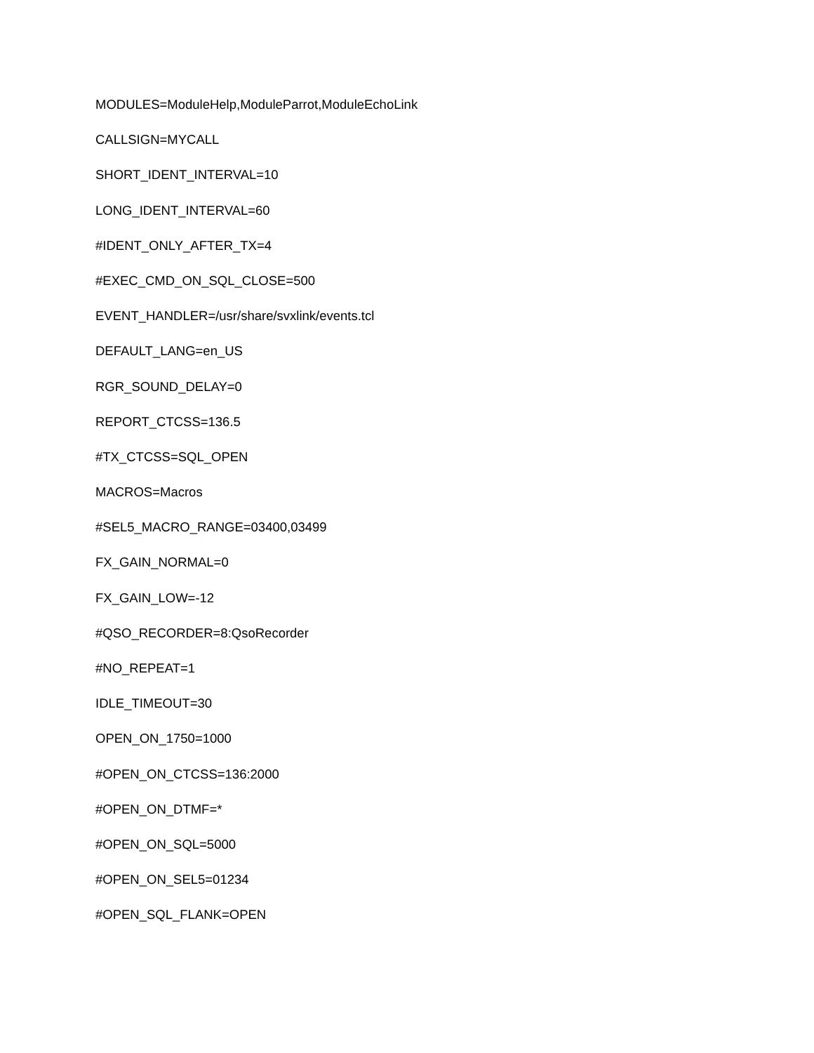MODULES=ModuleHelp,ModuleParrot,ModuleEchoLink
CALLSIGN=MYCALL
SHORT_IDENT_INTERVAL=10
LONG_IDENT_INTERVAL=60
#IDENT_ONLY_AFTER_TX=4
#EXEC_CMD_ON_SQL_CLOSE=500
EVENT_HANDLER=/usr/share/svxlink/events.tcl
DEFAULT_LANG=en_US
RGR_SOUND_DELAY=0
REPORT_CTCSS=136.5
#TX_CTCSS=SQL_OPEN
MACROS=Macros
#SEL5_MACRO_RANGE=03400,03499
FX_GAIN_NORMAL=0
FX_GAIN_LOW=-12
#QSO_RECORDER=8:QsoRecorder
#NO_REPEAT=1
IDLE_TIMEOUT=30
OPEN_ON_1750=1000
#OPEN_ON_CTCSS=136:2000
#OPEN_ON_DTMF=*
#OPEN_ON_SQL=5000
#OPEN_ON_SEL5=01234
#OPEN_SQL_FLANK=OPEN